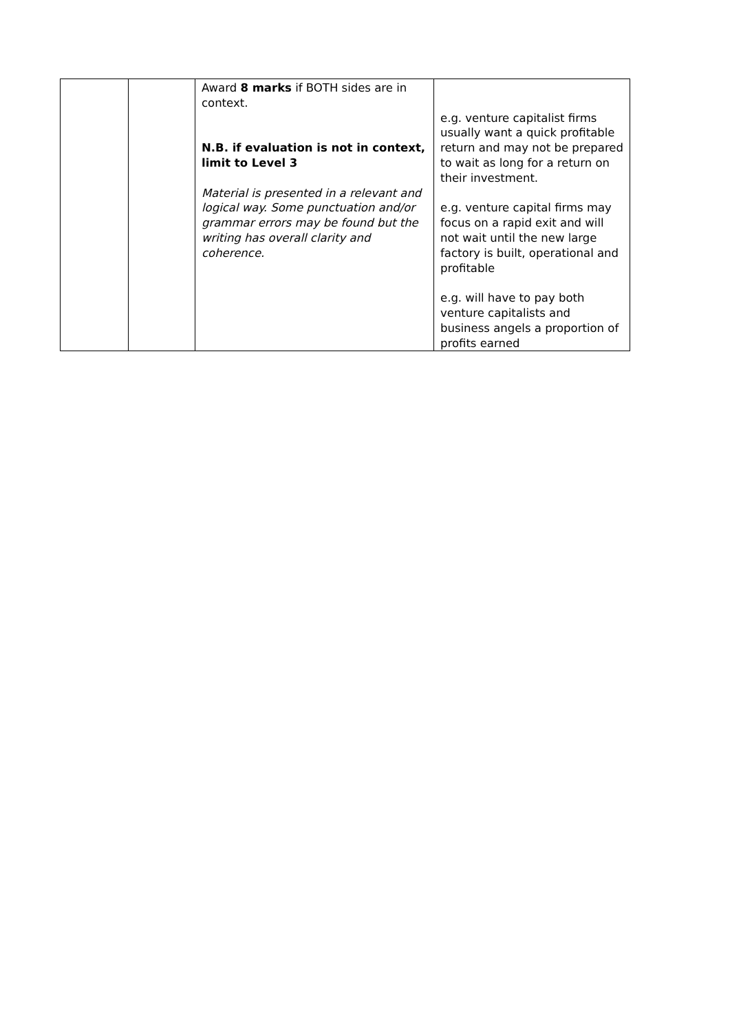| | | Award 8 marks if BOTH sides are in context. N.B. if evaluation is not in context, limit to Level 3 Material is presented in a relevant and logical way. Some punctuation and/or grammar errors may be found but the writing has overall clarity and coherence. | e.g. venture capitalist firms usually want a quick profitable return and may not be prepared to wait as long for a return on their investment. e.g. venture capital firms may focus on a rapid exit and will not wait until the new large factory is built, operational and profitable e.g. will have to pay both venture capitalists and business angels a proportion of profits earned |